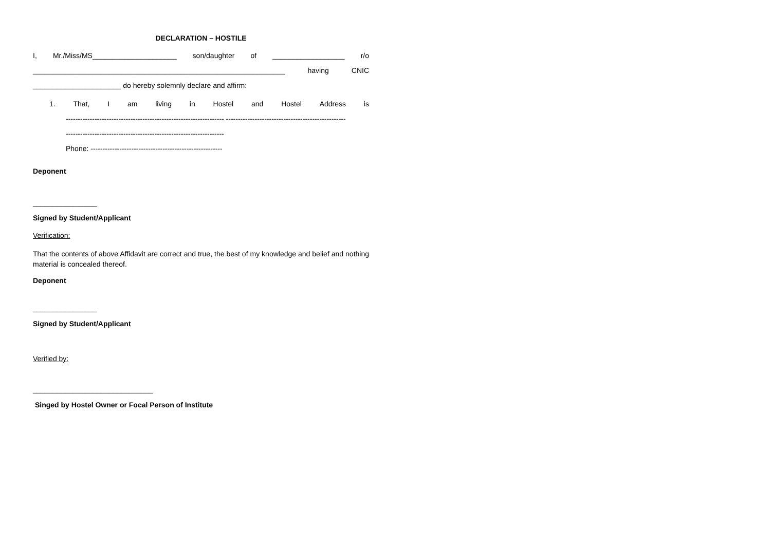DECLARATION – HOSTILE
I, Mr./Miss/MS_____________________ son/daughter of __________________ r/o
_______________________________________________________________ having CNIC
______________________ do hereby solemnly declare and affirm:
1. That, I am living in Hostel and Hostel Address is
------------------------------------------------------------------ --------------------------------------------------
------------------------------------------------------------------
Phone: -------------------------------------------------------
Deponent
________________
Signed by Student/Applicant
Verification:
That the contents of above Affidavit are correct and true, the best of my knowledge and belief and nothing material is concealed thereof.
Deponent
________________
Signed by Student/Applicant
Verified by:
______________________________
Singed by Hostel Owner or Focal Person of Institute